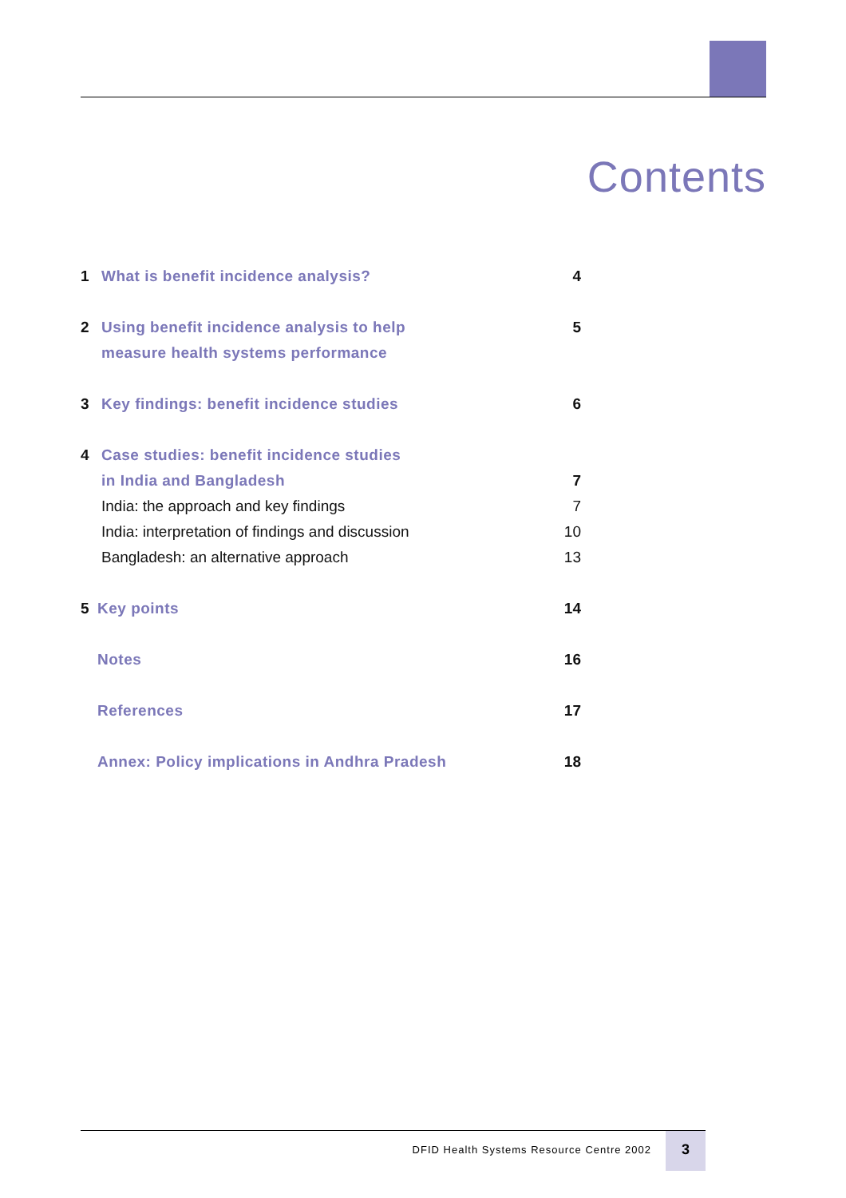Contents
1 What is benefit incidence analysis? 4
2 Using benefit incidence analysis to help
measure health systems performance 5
3 Key findings: benefit incidence studies 6
4 Case studies: benefit incidence studies
in India and Bangladesh 7
India: the approach and key findings 7
India: interpretation of findings and discussion 10
Bangladesh: an alternative approach 13
5 Key points 14
Notes 16
References 17
Annex: Policy implications in Andhra Pradesh 18
DFID Health Systems Resource Centre 2002
3